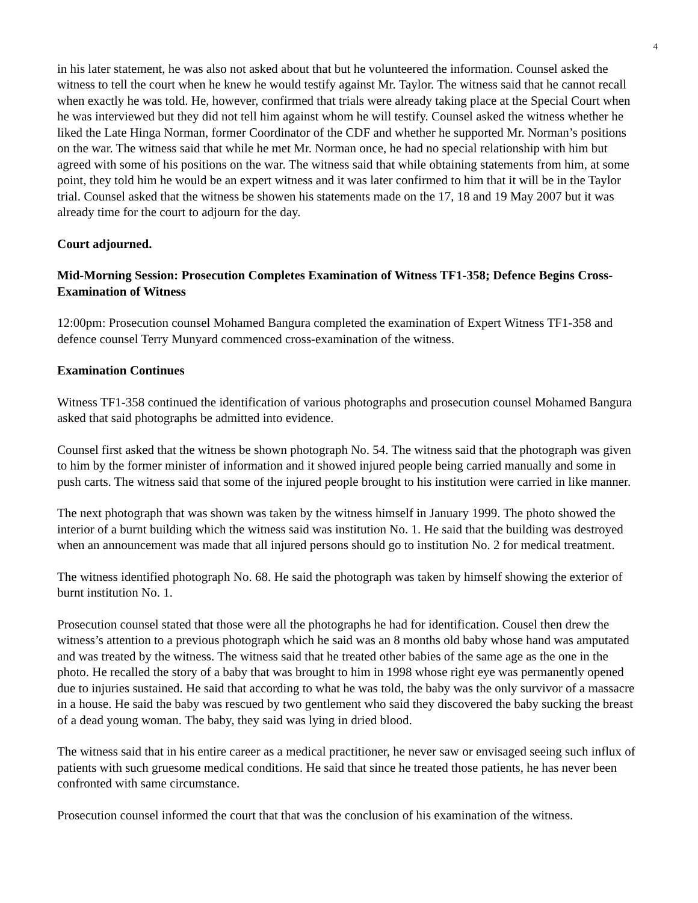4
in his later statement, he was also not asked about that but he volunteered the information. Counsel asked the witness to tell the court when he knew he would testify against Mr. Taylor. The witness said that he cannot recall when exactly he was told. He, however, confirmed that trials were already taking place at the Special Court when he was interviewed but they did not tell him against whom he will testify. Counsel asked the witness whether he liked the Late Hinga Norman, former Coordinator of the CDF and whether he supported Mr. Norman’s positions on the war. The witness said that while he met Mr. Norman once, he had no special relationship with him but agreed with some of his positions on the war. The witness said that while obtaining statements from him, at some point, they told him he would be an expert witness and it was later confirmed to him that it will be in the Taylor trial. Counsel asked that the witness be showen his statements made on the 17, 18 and 19 May 2007 but it was already time for the court to adjourn for the day.
Court adjourned.
Mid-Morning Session: Prosecution Completes Examination of Witness TF1-358; Defence Begins Cross-Examination of Witness
12:00pm: Prosecution counsel Mohamed Bangura completed the examination of Expert Witness TF1-358 and defence counsel Terry Munyard commenced cross-examination of the witness.
Examination Continues
Witness TF1-358 continued the identification of various photographs and prosecution counsel Mohamed Bangura asked that said photographs be admitted into evidence.
Counsel first asked that the witness be shown photograph No. 54. The witness said that the photograph was given to him by the former minister of information and it showed injured people being carried manually and some in push carts. The witness said that some of the injured people brought to his institution were carried in like manner.
The next photograph that was shown was taken by the witness himself in January 1999. The photo showed the interior of a burnt building which the witness said was institution No. 1. He said that the building was destroyed when an announcement was made that all injured persons should go to institution No. 2 for medical treatment.
The witness identified photograph No. 68. He said the photograph was taken by himself showing the exterior of burnt institution No. 1.
Prosecution counsel stated that those were all the photographs he had for identification. Cousel then drew the witness’s attention to a previous photograph which he said was an 8 months old baby whose hand was amputated and was treated by the witness. The witness said that he treated other babies of the same age as the one in the photo. He recalled the story of a baby that was brought to him in 1998 whose right eye was permanently opened due to injuries sustained. He said that according to what he was told, the baby was the only survivor of a massacre in a house. He said the baby was rescued by two gentlement who said they discovered the baby sucking the breast of a dead young woman. The baby, they said was lying in dried blood.
The witness said that in his entire career as a medical practitioner, he never saw or envisaged seeing such influx of patients with such gruesome medical conditions. He said that since he treated those patients, he has never been confronted with same circumstance.
Prosecution counsel informed the court that that was the conclusion of his examination of the witness.